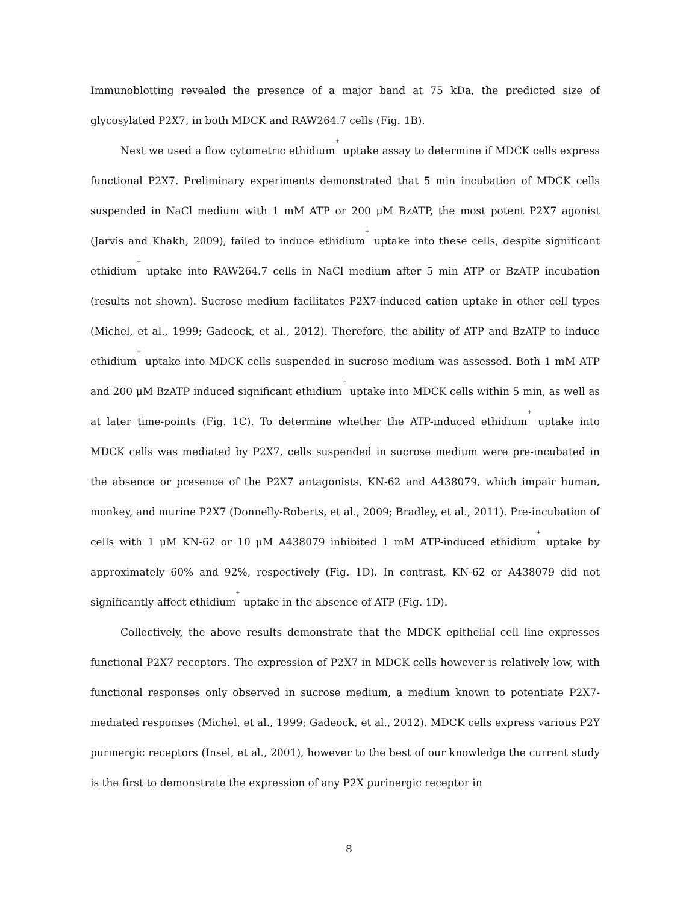Immunoblotting revealed the presence of a major band at 75 kDa, the predicted size of glycosylated P2X7, in both MDCK and RAW264.7 cells (Fig. 1B).
Next we used a flow cytometric ethidium<sup>+</sup> uptake assay to determine if MDCK cells express functional P2X7. Preliminary experiments demonstrated that 5 min incubation of MDCK cells suspended in NaCl medium with 1 mM ATP or 200 μM BzATP, the most potent P2X7 agonist (Jarvis and Khakh, 2009), failed to induce ethidium<sup>+</sup> uptake into these cells, despite significant ethidium<sup>+</sup> uptake into RAW264.7 cells in NaCl medium after 5 min ATP or BzATP incubation (results not shown). Sucrose medium facilitates P2X7-induced cation uptake in other cell types (Michel, et al., 1999; Gadeock, et al., 2012). Therefore, the ability of ATP and BzATP to induce ethidium<sup>+</sup> uptake into MDCK cells suspended in sucrose medium was assessed. Both 1 mM ATP and 200 μM BzATP induced significant ethidium<sup>+</sup> uptake into MDCK cells within 5 min, as well as at later time-points (Fig. 1C). To determine whether the ATP-induced ethidium<sup>+</sup> uptake into MDCK cells was mediated by P2X7, cells suspended in sucrose medium were pre-incubated in the absence or presence of the P2X7 antagonists, KN-62 and A438079, which impair human, monkey, and murine P2X7 (Donnelly-Roberts, et al., 2009; Bradley, et al., 2011). Pre-incubation of cells with 1 μM KN-62 or 10 μM A438079 inhibited 1 mM ATP-induced ethidium<sup>+</sup> uptake by approximately 60% and 92%, respectively (Fig. 1D). In contrast, KN-62 or A438079 did not significantly affect ethidium<sup>+</sup> uptake in the absence of ATP (Fig. 1D).
Collectively, the above results demonstrate that the MDCK epithelial cell line expresses functional P2X7 receptors. The expression of P2X7 in MDCK cells however is relatively low, with functional responses only observed in sucrose medium, a medium known to potentiate P2X7-mediated responses (Michel, et al., 1999; Gadeock, et al., 2012). MDCK cells express various P2Y purinergic receptors (Insel, et al., 2001), however to the best of our knowledge the current study is the first to demonstrate the expression of any P2X purinergic receptor in
8